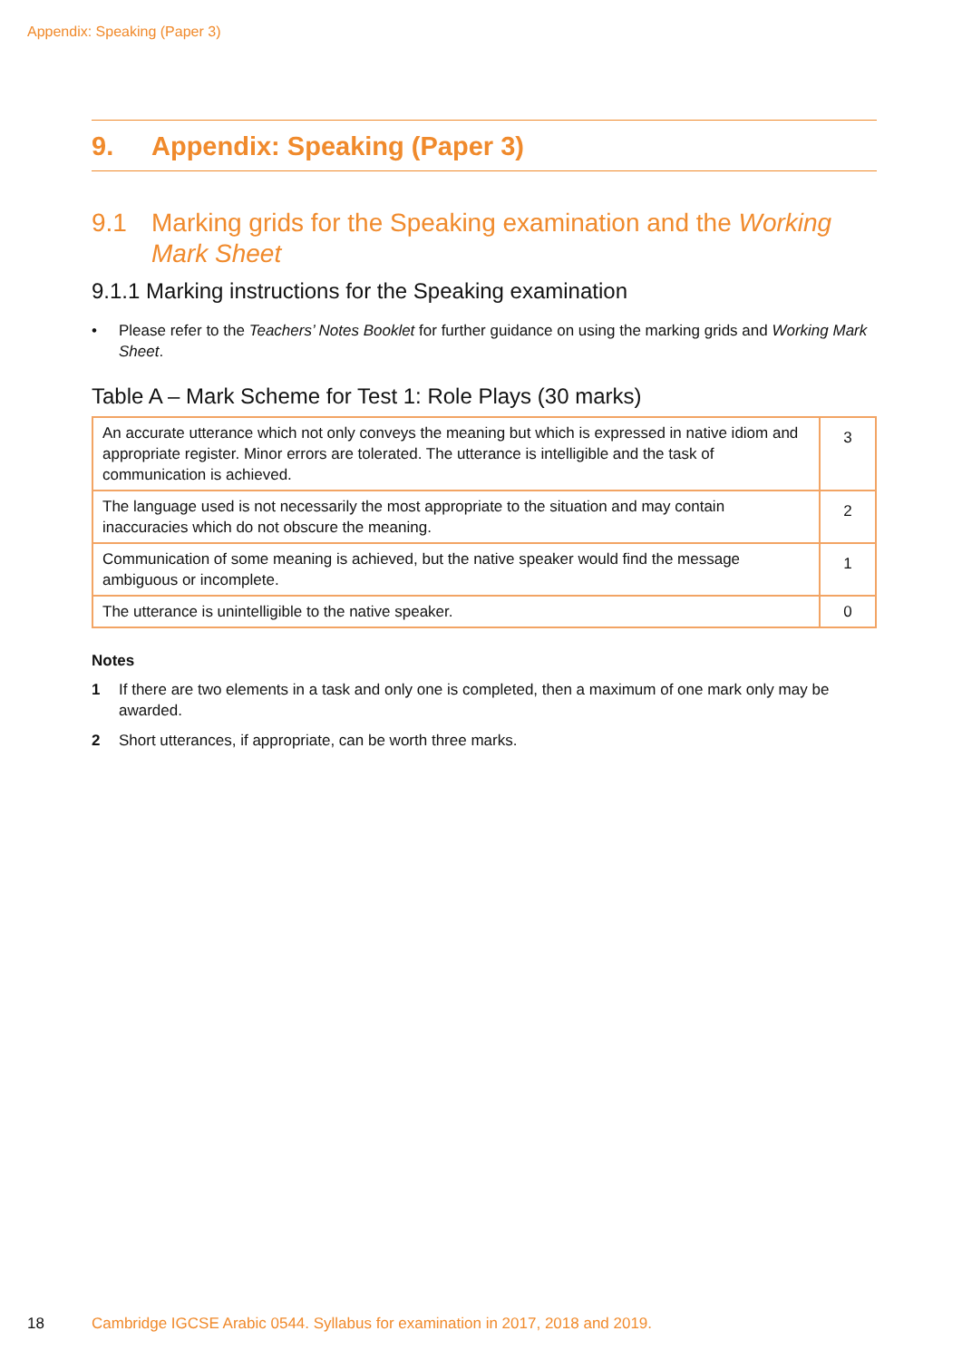Appendix: Speaking (Paper 3)
9. Appendix: Speaking (Paper 3)
9.1 Marking grids for the Speaking examination and the Working Mark Sheet
9.1.1 Marking instructions for the Speaking examination
• Please refer to the Teachers’ Notes Booklet for further guidance on using the marking grids and Working Mark Sheet.
Table A – Mark Scheme for Test 1: Role Plays (30 marks)
| An accurate utterance which not only conveys the meaning but which is expressed in native idiom and appropriate register. Minor errors are tolerated. The utterance is intelligible and the task of communication is achieved. | 3 |
| The language used is not necessarily the most appropriate to the situation and may contain inaccuracies which do not obscure the meaning. | 2 |
| Communication of some meaning is achieved, but the native speaker would find the message ambiguous or incomplete. | 1 |
| The utterance is unintelligible to the native speaker. | 0 |
Notes
1 If there are two elements in a task and only one is completed, then a maximum of one mark only may be awarded.
2 Short utterances, if appropriate, can be worth three marks.
18 Cambridge IGCSE Arabic 0544. Syllabus for examination in 2017, 2018 and 2019.